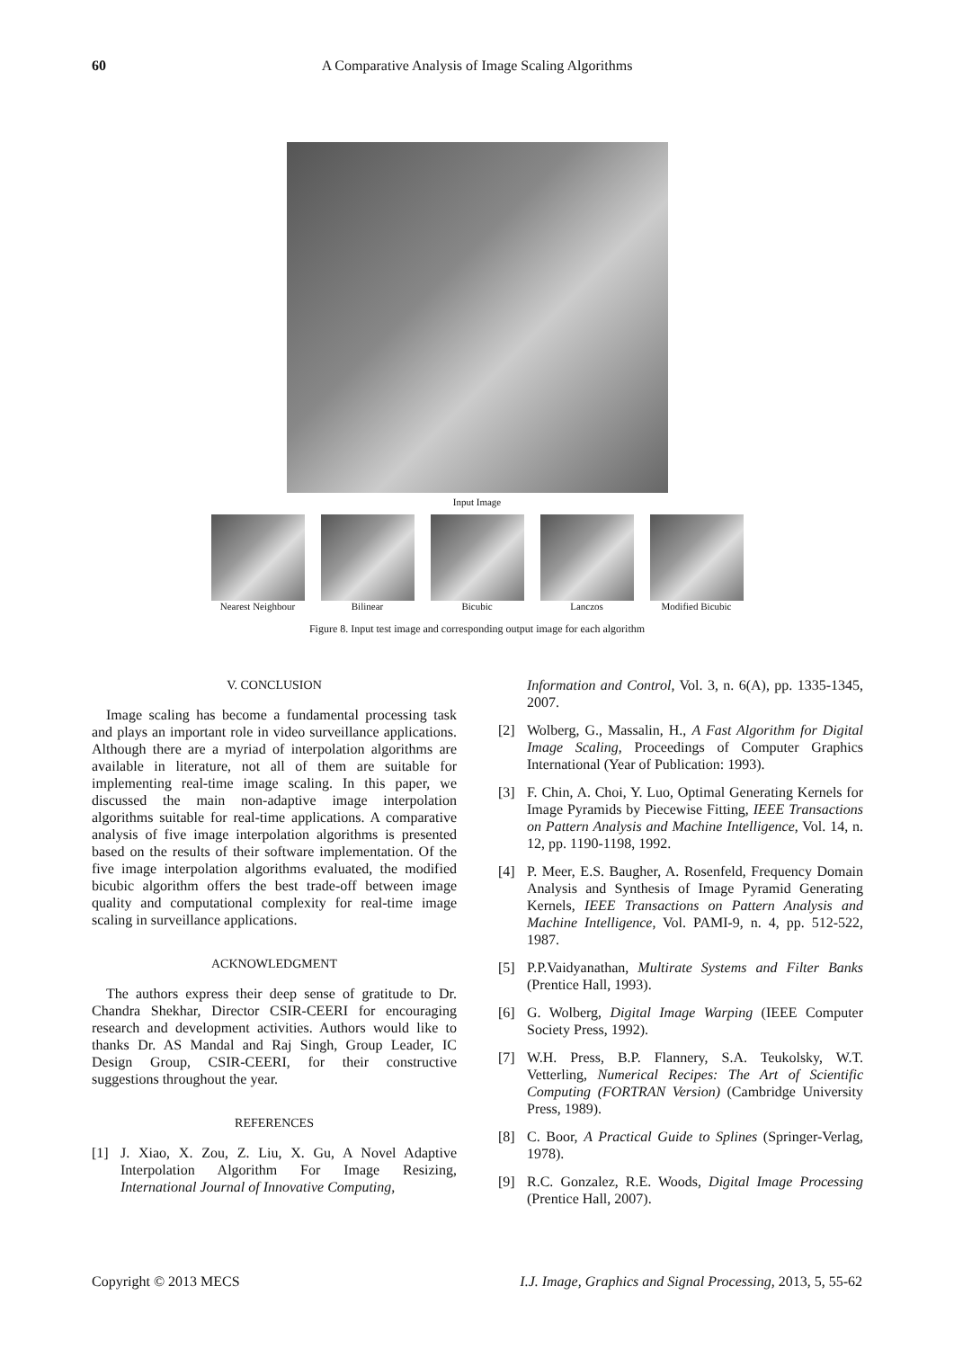60 A Comparative Analysis of Image Scaling Algorithms
Input Image
Nearest Neighbour
Bilinear Bicubic Lanczos Modified Bicubic
Figure 8. Input test image and corresponding output image for each algorithm
V. CONCLUSION
Image scaling has become a fundamental processing task and plays an important role in video surveillance applications. Although there are a myriad of interpolation algorithms are available in literature, not all of them are suitable for implementing real-time image scaling. In this paper, we discussed the main non-adaptive image interpolation algorithms suitable for real-time applications. A comparative analysis of five image interpolation algorithms is presented based on the results of their software implementation. Of the five image interpolation algorithms evaluated, the modified bicubic algorithm offers the best trade-off between image quality and computational complexity for real-time image scaling in surveillance applications.
ACKNOWLEDGMENT
The authors express their deep sense of gratitude to Dr. Chandra Shekhar, Director CSIR-CEERI for encouraging research and development activities. Authors would like to thanks Dr. AS Mandal and Raj Singh, Group Leader, IC Design Group, CSIR-CEERI, for their constructive suggestions throughout the year.
REFERENCES
[1] J. Xiao, X. Zou, Z. Liu, X. Gu, A Novel Adaptive Interpolation Algorithm For Image Resizing, International Journal of Innovative Computing,
Information and Control, Vol. 3, n. 6(A), pp. 1335-1345, 2007.
[2] Wolberg, G., Massalin, H., A Fast Algorithm for Digital Image Scaling, Proceedings of Computer Graphics International (Year of Publication: 1993).
[3] F. Chin, A. Choi, Y. Luo, Optimal Generating Kernels for Image Pyramids by Piecewise Fitting, IEEE Transactions on Pattern Analysis and Machine Intelligence, Vol. 14, n. 12, pp. 1190-1198, 1992.
[4] P. Meer, E.S. Baugher, A. Rosenfeld, Frequency Domain Analysis and Synthesis of Image Pyramid Generating Kernels, IEEE Transactions on Pattern Analysis and Machine Intelligence, Vol. PAMI-9, n. 4, pp. 512-522, 1987.
[5] P.P.Vaidyanathan, Multirate Systems and Filter Banks (Prentice Hall, 1993).
[6] G. Wolberg, Digital Image Warping (IEEE Computer Society Press, 1992).
[7] W.H. Press, B.P. Flannery, S.A. Teukolsky, W.T. Vetterling, Numerical Recipes: The Art of Scientific Computing (FORTRAN Version) (Cambridge University Press, 1989).
[8] C. Boor, A Practical Guide to Splines (Springer-Verlag, 1978).
[9] R.C. Gonzalez, R.E. Woods, Digital Image Processing (Prentice Hall, 2007).
Copyright © 2013 MECS I.J. Image, Graphics and Signal Processing, 2013, 5, 55-62